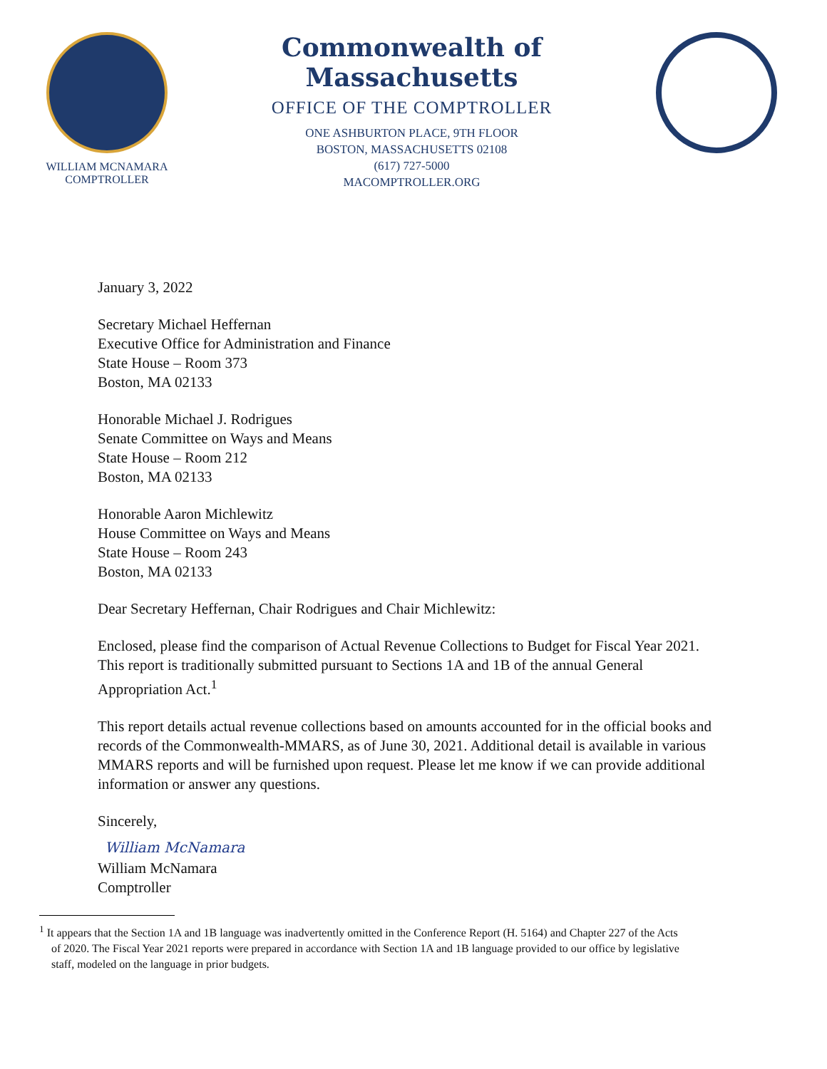WILLIAM MCNAMARA
COMPTROLLER
Commonwealth of Massachusetts
OFFICE OF THE COMPTROLLER
ONE ASHBURTON PLACE, 9TH FLOOR
BOSTON, MASSACHUSETTS 02108
(617) 727-5000
MACOMPTROLLER.ORG
January 3, 2022
Secretary Michael Heffernan
Executive Office for Administration and Finance
State House – Room 373
Boston, MA 02133
Honorable Michael J. Rodrigues
Senate Committee on Ways and Means
State House – Room 212
Boston, MA 02133
Honorable Aaron Michlewitz
House Committee on Ways and Means
State House – Room 243
Boston, MA 02133
Dear Secretary Heffernan, Chair Rodrigues and Chair Michlewitz:
Enclosed, please find the comparison of Actual Revenue Collections to Budget for Fiscal Year 2021. This report is traditionally submitted pursuant to Sections 1A and 1B of the annual General Appropriation Act.<sup>1</sup>
This report details actual revenue collections based on amounts accounted for in the official books and records of the Commonwealth-MMARS, as of June 30, 2021. Additional detail is available in various MMARS reports and will be furnished upon request. Please let me know if we can provide additional information or answer any questions.
Sincerely,
William McNamara
William McNamara
Comptroller
<sup>1</sup> It appears that the Section 1A and 1B language was inadvertently omitted in the Conference Report (H. 5164) and Chapter 227 of the Acts of 2020. The Fiscal Year 2021 reports were prepared in accordance with Section 1A and 1B language provided to our office by legislative staff, modeled on the language in prior budgets.